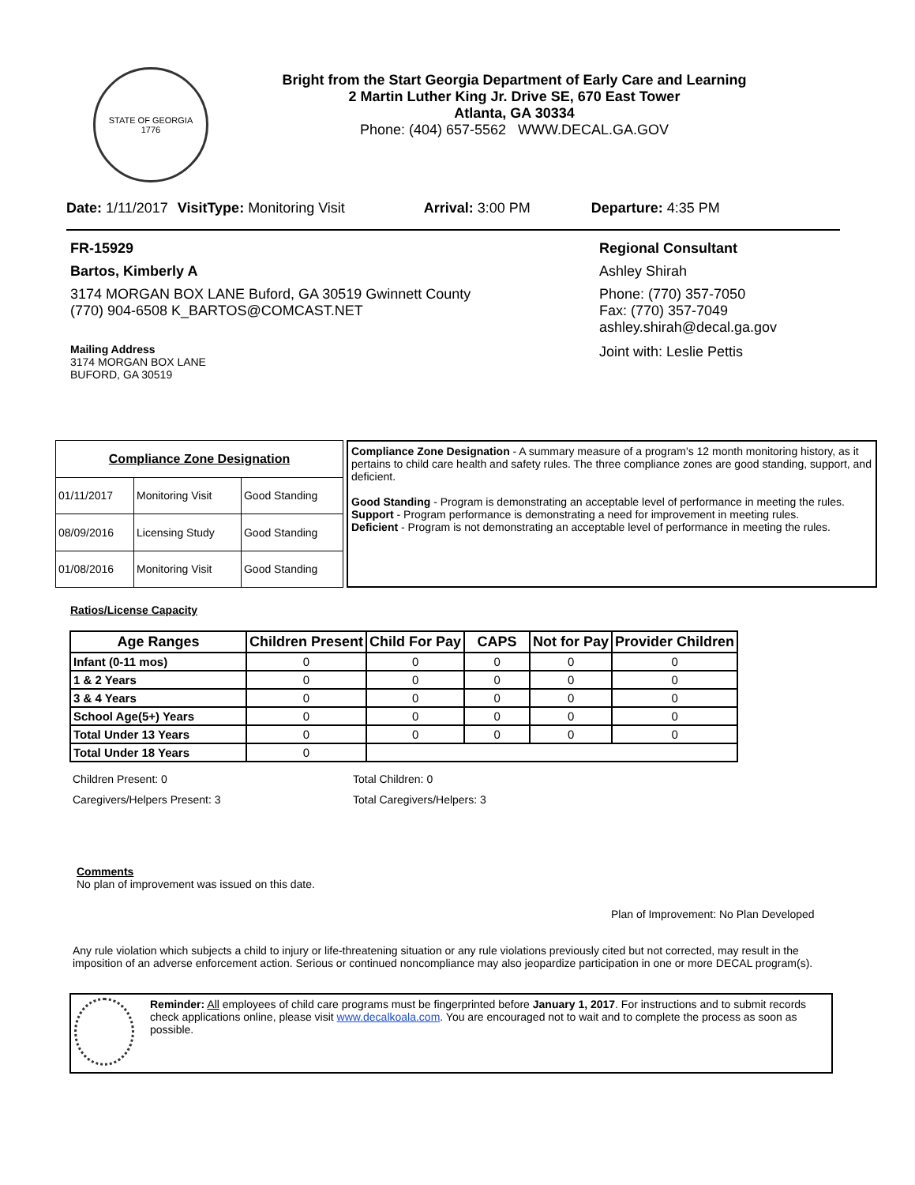STATE OF GEORGIA
1776
Bright from the Start Georgia Department of Early Care and Learning
2 Martin Luther King Jr. Drive SE, 670 East Tower
Atlanta, GA 30334
Phone: (404) 657-5562 WWW.DECAL.GA.GOV
Date: 1/11/2017 VisitType: Monitoring Visit Arrival: 3:00 PM Departure: 4:35 PM
FR-15929
Bartos, Kimberly A
3174 MORGAN BOX LANE Buford, GA 30519 Gwinnett County
(770) 904-6508 K_BARTOS@COMCAST.NET
Mailing Address
3174 MORGAN BOX LANE
BUFORD, GA 30519
Regional Consultant
Ashley Shirah
Phone: (770) 357-7050
Fax: (770) 357-7049
ashley.shirah@decal.ga.gov
Joint with: Leslie Pettis
| Compliance Zone Designation | | |
| --- | --- | --- |
| 01/11/2017 | Monitoring Visit | Good Standing |
| 08/09/2016 | Licensing Study | Good Standing |
| 01/08/2016 | Monitoring Visit | Good Standing |
Compliance Zone Designation - A summary measure of a program's 12 month monitoring history, as it pertains to child care health and safety rules. The three compliance zones are good standing, support, and deficient.
Good Standing - Program is demonstrating an acceptable level of performance in meeting the rules.
Support - Program performance is demonstrating a need for improvement in meeting rules.
Deficient - Program is not demonstrating an acceptable level of performance in meeting the rules.
Ratios/License Capacity
| Age Ranges | Children Present | Child For Pay | CAPS | Not for Pay | Provider Children |
| --- | --- | --- | --- | --- | --- |
| Infant (0-11 mos) | 0 | 0 | 0 | 0 | 0 |
| 1 & 2 Years | 0 | 0 | 0 | 0 | 0 |
| 3 & 4 Years | 0 | 0 | 0 | 0 | 0 |
| School Age(5+) Years | 0 | 0 | 0 | 0 | 0 |
| Total Under 13 Years | 0 | 0 | 0 | 0 | 0 |
| Total Under 18 Years | 0 | | | | |
Children Present: 0
Caregivers/Helpers Present: 3
Total Children: 0
Total Caregivers/Helpers: 3
Comments
No plan of improvement was issued on this date.
Plan of Improvement: No Plan Developed
Any rule violation which subjects a child to injury or life-threatening situation or any rule violations previously cited but not corrected, may result in the imposition of an adverse enforcement action. Serious or continued noncompliance may also jeopardize participation in one or more DECAL program(s).
Reminder: All employees of child care programs must be fingerprinted before January 1, 2017. For instructions and to submit records check applications online, please visit www.decalkoala.com. You are encouraged not to wait and to complete the process as soon as possible.